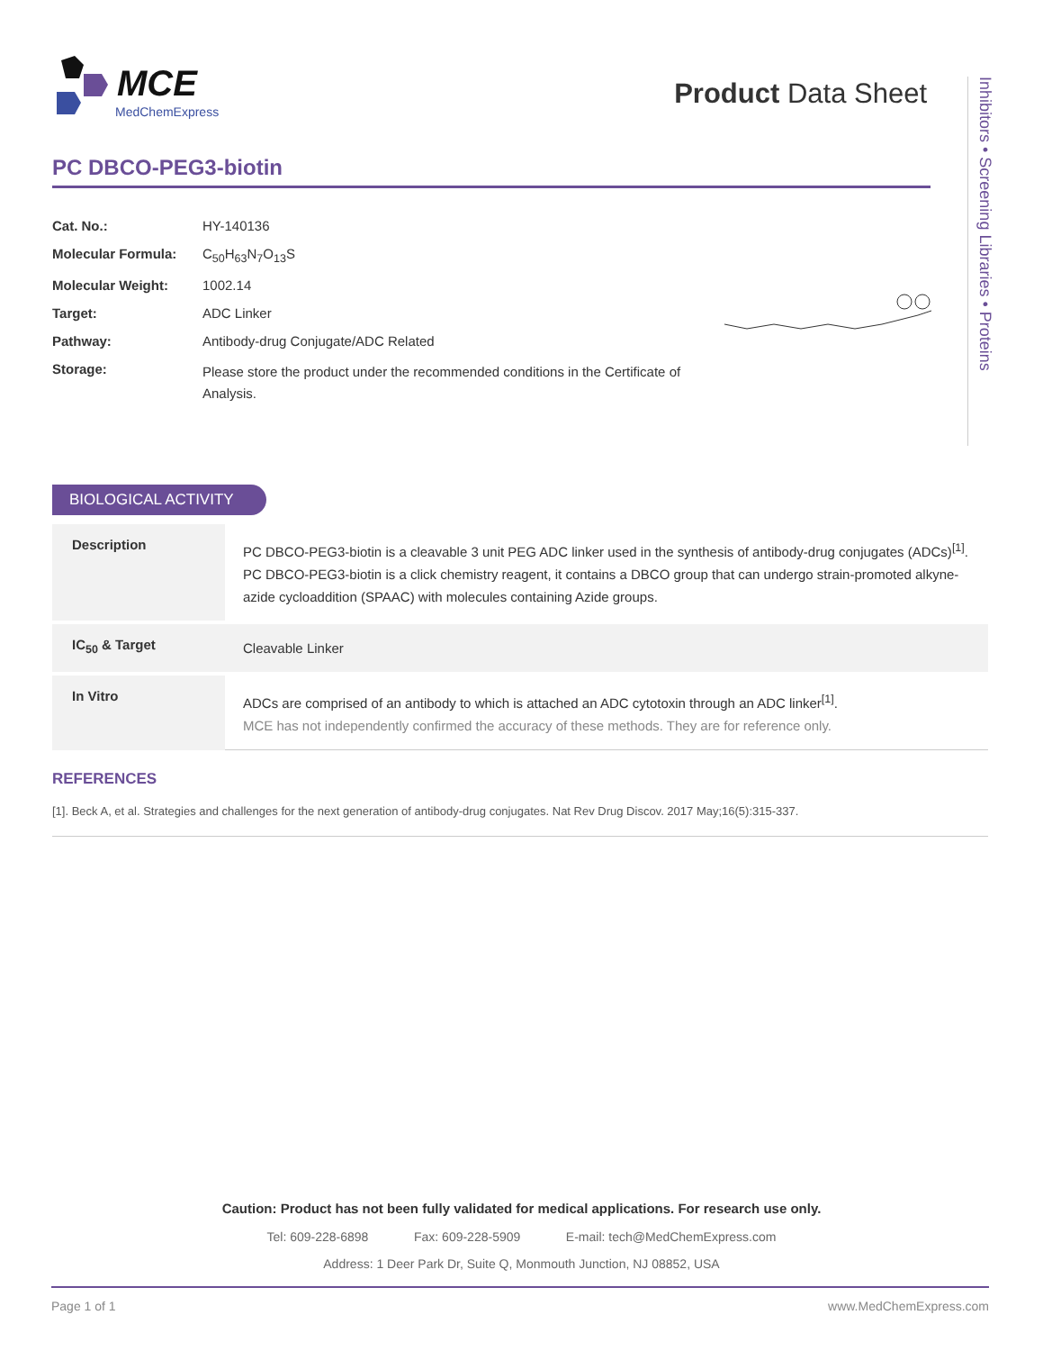MCE
MedChemExpress
Product Data Sheet
Inhibitors • Screening Libraries • Proteins
PC DBCO-PEG3-biotin
| Cat. No.: | HY-140136 |
| Molecular Formula: | C<sub>50</sub>H<sub>63</sub>N<sub>7</sub>O<sub>13</sub>S |
| Molecular Weight: | 1002.14 |
| Target: | ADC Linker |
| Pathway: | Antibody-drug Conjugate/ADC Related |
| Storage: | Please store the product under the recommended conditions in the Certificate of Analysis. |
BIOLOGICAL ACTIVITY
| Description | PC DBCO-PEG3-biotin is a cleavable 3 unit PEG ADC linker used in the synthesis of antibody-drug conjugates (ADCs)<sup>[1]</sup>. PC DBCO-PEG3-biotin is a click chemistry reagent, it contains a DBCO group that can undergo strain-promoted alkyne-azide cycloaddition (SPAAC) with molecules containing Azide groups. |
| IC<sub>50</sub> & Target | Cleavable Linker |
| In Vitro | ADCs are comprised of an antibody to which is attached an ADC cytotoxin through an ADC linker<sup>[1]</sup>. MCE has not independently confirmed the accuracy of these methods. They are for reference only. |
REFERENCES
[1]. Beck A, et al. Strategies and challenges for the next generation of antibody-drug conjugates. Nat Rev Drug Discov. 2017 May;16(5):315-337.
Caution: Product has not been fully validated for medical applications. For research use only.
Tel: 609-228-6898 Fax: 609-228-5909 E-mail: tech@MedChemExpress.com
Address: 1 Deer Park Dr, Suite Q, Monmouth Junction, NJ 08852, USA
Page 1 of 1 www.MedChemExpress.com